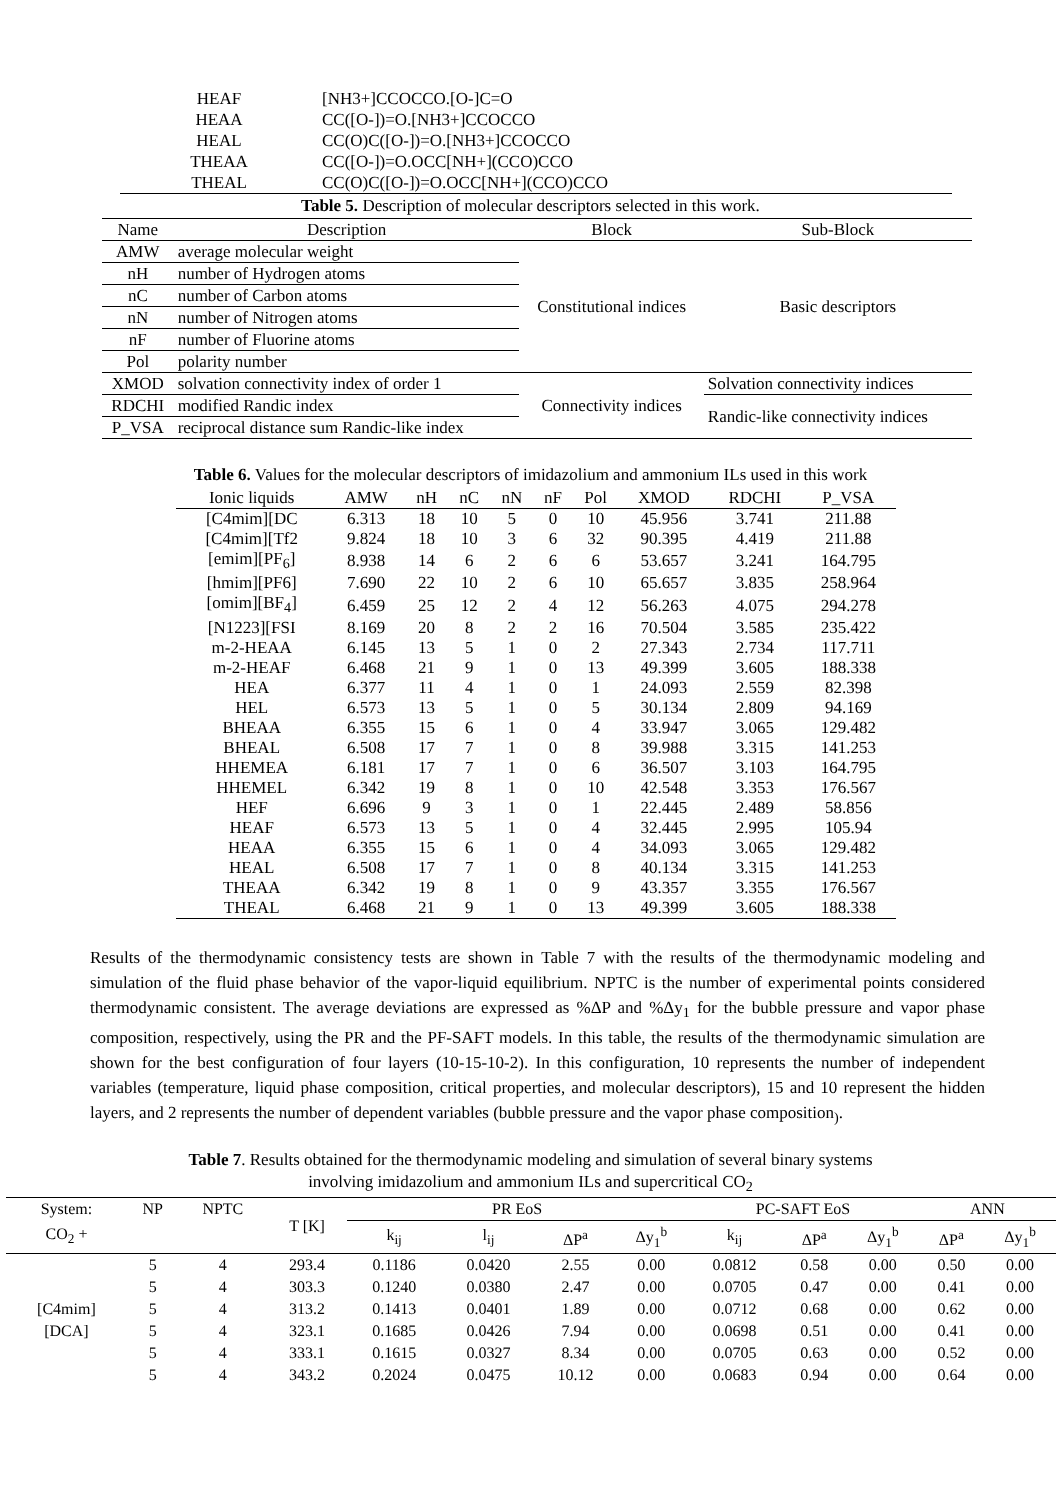| HEAF | [NH3+]CCOCCO.[O-]C=O |
| HEAA | CC([O-])=O.[NH3+]CCOCCO |
| HEAL | CC(O)C([O-])=O.[NH3+]CCOCCO |
| THEAA | CC([O-])=O.OCC[NH+](CCO)CCO |
| THEAL | CC(O)C([O-])=O.OCC[NH+](CCO)CCO |
Table 5. Description of molecular descriptors selected in this work.
| Name | Description | Block | Sub-Block |
| --- | --- | --- | --- |
| AMW | average molecular weight | Constitutional indices | Basic descriptors |
| nH | number of Hydrogen atoms | | |
| nC | number of Carbon atoms | | |
| nN | number of Nitrogen atoms | | |
| nF | number of Fluorine atoms | | |
| Pol | polarity number | | |
| XMOD | solvation connectivity index of order 1 | Connectivity indices | Solvation connectivity indices |
| RDCHI | modified Randic index | | Randic-like connectivity indices |
| P_VSA | reciprocal distance sum Randic-like index | | |
Table 6. Values for the molecular descriptors of imidazolium and ammonium ILs used in this work
| Ionic liquids | AMW | nH | nC | nN | nF | Pol | XMOD | RDCHI | P_VSA |
| --- | --- | --- | --- | --- | --- | --- | --- | --- | --- |
| [C4mim][DC | 6.313 | 18 | 10 | 5 | 0 | 10 | 45.956 | 3.741 | 211.88 |
| [C4mim][Tf2 | 9.824 | 18 | 10 | 3 | 6 | 32 | 90.395 | 4.419 | 211.88 |
| [emim][PF<sub>6</sub>] | 8.938 | 14 | 6 | 2 | 6 | 6 | 53.657 | 3.241 | 164.795 |
| [hmim][PF6] | 7.690 | 22 | 10 | 2 | 6 | 10 | 65.657 | 3.835 | 258.964 |
| [omim][BF<sub>4</sub>] | 6.459 | 25 | 12 | 2 | 4 | 12 | 56.263 | 4.075 | 294.278 |
| [N1223][FSI | 8.169 | 20 | 8 | 2 | 2 | 16 | 70.504 | 3.585 | 235.422 |
| m-2-HEAA | 6.145 | 13 | 5 | 1 | 0 | 2 | 27.343 | 2.734 | 117.711 |
| m-2-HEAF | 6.468 | 21 | 9 | 1 | 0 | 13 | 49.399 | 3.605 | 188.338 |
| HEA | 6.377 | 11 | 4 | 1 | 0 | 1 | 24.093 | 2.559 | 82.398 |
| HEL | 6.573 | 13 | 5 | 1 | 0 | 5 | 30.134 | 2.809 | 94.169 |
| BHEAA | 6.355 | 15 | 6 | 1 | 0 | 4 | 33.947 | 3.065 | 129.482 |
| BHEAL | 6.508 | 17 | 7 | 1 | 0 | 8 | 39.988 | 3.315 | 141.253 |
| HHEMEA | 6.181 | 17 | 7 | 1 | 0 | 6 | 36.507 | 3.103 | 164.795 |
| HHEMEL | 6.342 | 19 | 8 | 1 | 0 | 10 | 42.548 | 3.353 | 176.567 |
| HEF | 6.696 | 9 | 3 | 1 | 0 | 1 | 22.445 | 2.489 | 58.856 |
| HEAF | 6.573 | 13 | 5 | 1 | 0 | 4 | 32.445 | 2.995 | 105.94 |
| HEAA | 6.355 | 15 | 6 | 1 | 0 | 4 | 34.093 | 3.065 | 129.482 |
| HEAL | 6.508 | 17 | 7 | 1 | 0 | 8 | 40.134 | 3.315 | 141.253 |
| THEAA | 6.342 | 19 | 8 | 1 | 0 | 9 | 43.357 | 3.355 | 176.567 |
| THEAL | 6.468 | 21 | 9 | 1 | 0 | 13 | 49.399 | 3.605 | 188.338 |
Results of the thermodynamic consistency tests are shown in Table 7 with the results of the thermodynamic modeling and simulation of the fluid phase behavior of the vapor-liquid equilibrium. NPTC is the number of experimental points considered thermodynamic consistent. The average deviations are expressed as %ΔP and %Δy<sub>1</sub> for the bubble pressure and vapor phase composition, respectively, using the PR and the PF-SAFT models. In this table, the results of the thermodynamic simulation are shown for the best configuration of four layers (10-15-10-2). In this configuration, 10 represents the number of independent variables (temperature, liquid phase composition, critical properties, and molecular descriptors), 15 and 10 represent the hidden layers, and 2 represents the number of dependent variables (bubble pressure and the vapor phase composition<sub>)</sub>.
Table 7. Results obtained for the thermodynamic modeling and simulation of several binary systems
involving imidazolium and ammonium ILs and supercritical CO<sub>2</sub>
| System: | NP | NPTC | T [K] | PR EoS | | | | PC-SAFT EoS | | | ANN | |
| --- | --- | --- | --- | --- | --- | --- | --- | --- | --- | --- | --- | --- |
| CO<sub>2</sub> + | | | | k<sub>ij</sub> | l<sub>ij</sub> | ΔP<sup>a</sup> | Δy<sub>1</sub><sup>b</sup> | k<sub>ij</sub> | ΔP<sup>a</sup> | Δy<sub>1</sub><sup>b</sup> | ΔP<sup>a</sup> | Δy<sub>1</sub><sup>b</sup> |
| [C4mim] [DCA] | 5 | 4 | 293.4 | 0.1186 | 0.0420 | 2.55 | 0.00 | 0.0812 | 0.58 | 0.00 | 0.50 | 0.00 |
| | 5 | 4 | 303.3 | 0.1240 | 0.0380 | 2.47 | 0.00 | 0.0705 | 0.47 | 0.00 | 0.41 | 0.00 |
| | 5 | 4 | 313.2 | 0.1413 | 0.0401 | 1.89 | 0.00 | 0.0712 | 0.68 | 0.00 | 0.62 | 0.00 |
| | 5 | 4 | 323.1 | 0.1685 | 0.0426 | 7.94 | 0.00 | 0.0698 | 0.51 | 0.00 | 0.41 | 0.00 |
| | 5 | 4 | 333.1 | 0.1615 | 0.0327 | 8.34 | 0.00 | 0.0705 | 0.63 | 0.00 | 0.52 | 0.00 |
| | 5 | 4 | 343.2 | 0.2024 | 0.0475 | 10.12 | 0.00 | 0.0683 | 0.94 | 0.00 | 0.64 | 0.00 |